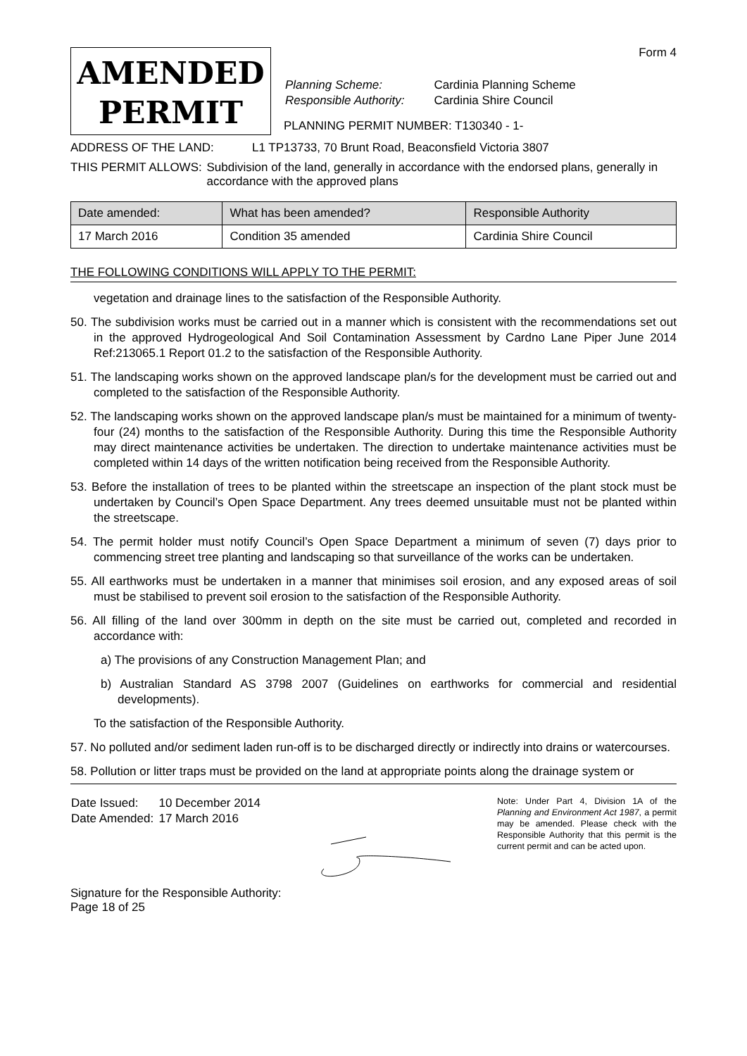Form 4
AMENDED
PERMIT
| Planning Scheme: | Cardinia Planning Scheme |
| Responsible Authority: | Cardinia Shire Council |
PLANNING PERMIT NUMBER: T130340 - 1-
ADDRESS OF THE LAND: L1 TP13733, 70 Brunt Road, Beaconsfield Victoria 3807
THIS PERMIT ALLOWS: Subdivision of the land, generally in accordance with the endorsed plans, generally in accordance with the approved plans
| Date amended: | What has been amended? | Responsible Authority |
| --- | --- | --- |
| 17 March 2016 | Condition 35 amended | Cardinia Shire Council |
THE FOLLOWING CONDITIONS WILL APPLY TO THE PERMIT:
vegetation and drainage lines to the satisfaction of the Responsible Authority.
50. The subdivision works must be carried out in a manner which is consistent with the recommendations set out in the approved Hydrogeological And Soil Contamination Assessment by Cardno Lane Piper June 2014 Ref:213065.1 Report 01.2 to the satisfaction of the Responsible Authority.
51. The landscaping works shown on the approved landscape plan/s for the development must be carried out and completed to the satisfaction of the Responsible Authority.
52. The landscaping works shown on the approved landscape plan/s must be maintained for a minimum of twenty-four (24) months to the satisfaction of the Responsible Authority. During this time the Responsible Authority may direct maintenance activities be undertaken. The direction to undertake maintenance activities must be completed within 14 days of the written notification being received from the Responsible Authority.
53. Before the installation of trees to be planted within the streetscape an inspection of the plant stock must be undertaken by Council’s Open Space Department. Any trees deemed unsuitable must not be planted within the streetscape.
54. The permit holder must notify Council’s Open Space Department a minimum of seven (7) days prior to commencing street tree planting and landscaping so that surveillance of the works can be undertaken.
55. All earthworks must be undertaken in a manner that minimises soil erosion, and any exposed areas of soil must be stabilised to prevent soil erosion to the satisfaction of the Responsible Authority.
56. All filling of the land over 300mm in depth on the site must be carried out, completed and recorded in accordance with:
a) The provisions of any Construction Management Plan; and
b) Australian Standard AS 3798 2007 (Guidelines on earthworks for commercial and residential developments).
To the satisfaction of the Responsible Authority.
57. No polluted and/or sediment laden run-off is to be discharged directly or indirectly into drains or watercourses.
58. Pollution or litter traps must be provided on the land at appropriate points along the drainage system or
| Date Issued: | 10 December 2014 |
| Date Amended: | 17 March 2016 |
Signature for the Responsible Authority:
Page 18 of 25
Note: Under Part 4, Division 1A of the Planning and Environment Act 1987, a permit may be amended. Please check with the Responsible Authority that this permit is the current permit and can be acted upon.